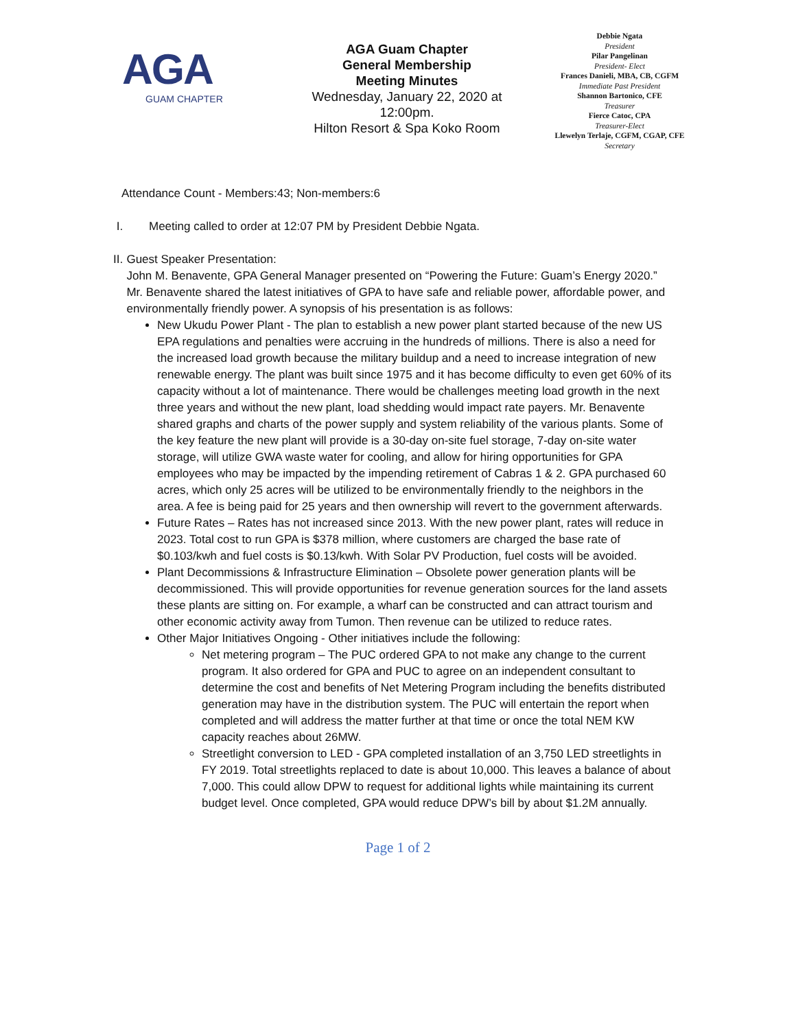AGA
GUAM CHAPTER
AGA Guam Chapter
General Membership
Meeting Minutes
Wednesday, January 22, 2020 at 12:00pm.
Hilton Resort & Spa Koko Room
Debbie Ngata
President
Pilar Pangelinan
President- Elect
Frances Danieli, MBA, CB, CGFM
Immediate Past President
Shannon Bartonico, CFE
Treasurer
Fierce Catoc, CPA
Treasurer-Elect
Llewelyn Terlaje, CGFM, CGAP, CFE
Secretary
Attendance Count - Members:43; Non-members:6
I. Meeting called to order at 12:07 PM by President Debbie Ngata.
II. Guest Speaker Presentation:
John M. Benavente, GPA General Manager presented on “Powering the Future: Guam’s Energy 2020.” Mr. Benavente shared the latest initiatives of GPA to have safe and reliable power, affordable power, and environmentally friendly power. A synopsis of his presentation is as follows:
New Ukudu Power Plant - The plan to establish a new power plant started because of the new US EPA regulations and penalties were accruing in the hundreds of millions. There is also a need for the increased load growth because the military buildup and a need to increase integration of new renewable energy. The plant was built since 1975 and it has become difficulty to even get 60% of its capacity without a lot of maintenance. There would be challenges meeting load growth in the next three years and without the new plant, load shedding would impact rate payers. Mr. Benavente shared graphs and charts of the power supply and system reliability of the various plants. Some of the key feature the new plant will provide is a 30-day on-site fuel storage, 7-day on-site water storage, will utilize GWA waste water for cooling, and allow for hiring opportunities for GPA employees who may be impacted by the impending retirement of Cabras 1 & 2. GPA purchased 60 acres, which only 25 acres will be utilized to be environmentally friendly to the neighbors in the area. A fee is being paid for 25 years and then ownership will revert to the government afterwards.
Future Rates – Rates has not increased since 2013. With the new power plant, rates will reduce in 2023. Total cost to run GPA is $378 million, where customers are charged the base rate of $0.103/kwh and fuel costs is $0.13/kwh. With Solar PV Production, fuel costs will be avoided.
Plant Decommissions & Infrastructure Elimination – Obsolete power generation plants will be decommissioned. This will provide opportunities for revenue generation sources for the land assets these plants are sitting on. For example, a wharf can be constructed and can attract tourism and other economic activity away from Tumon. Then revenue can be utilized to reduce rates.
Other Major Initiatives Ongoing - Other initiatives include the following:
Net metering program – The PUC ordered GPA to not make any change to the current program. It also ordered for GPA and PUC to agree on an independent consultant to determine the cost and benefits of Net Metering Program including the benefits distributed generation may have in the distribution system. The PUC will entertain the report when completed and will address the matter further at that time or once the total NEM KW capacity reaches about 26MW.
Streetlight conversion to LED - GPA completed installation of an 3,750 LED streetlights in FY 2019. Total streetlights replaced to date is about 10,000. This leaves a balance of about 7,000. This could allow DPW to request for additional lights while maintaining its current budget level. Once completed, GPA would reduce DPW’s bill by about $1.2M annually.
Page 1 of 2